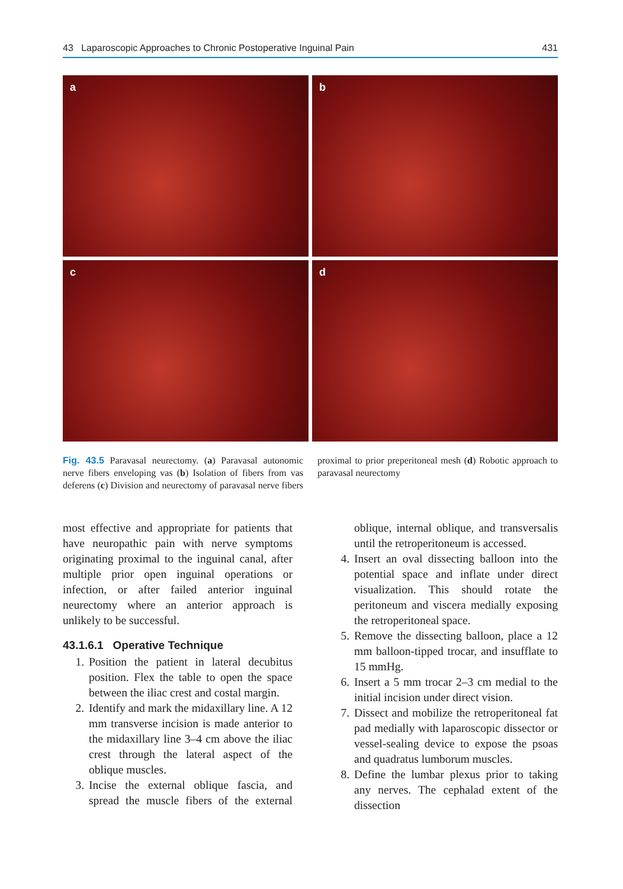43 Laparoscopic Approaches to Chronic Postoperative Inguinal Pain 431
a
b
c
d
Fig. 43.5 Paravasal neurectomy. (a) Paravasal autonomic nerve fibers enveloping vas (b) Isolation of fibers from vas deferens (c) Division and neurectomy of paravasal nerve fibers proximal to prior preperitoneal mesh (d) Robotic approach to paravasal neurectomy
most effective and appropriate for patients that have neuropathic pain with nerve symptoms originating proximal to the inguinal canal, after multiple prior open inguinal operations or infection, or after failed anterior inguinal neurectomy where an anterior approach is unlikely to be successful.
43.1.6.1 Operative Technique
1. Position the patient in lateral decubitus position. Flex the table to open the space between the iliac crest and costal margin.
2. Identify and mark the midaxillary line. A 12 mm transverse incision is made anterior to the midaxillary line 3–4 cm above the iliac crest through the lateral aspect of the oblique muscles.
3. Incise the external oblique fascia, and spread the muscle fibers of the external oblique, internal oblique, and transversalis until the retroperitoneum is accessed.
4. Insert an oval dissecting balloon into the potential space and inflate under direct visualization. This should rotate the peritoneum and viscera medially exposing the retroperitoneal space.
5. Remove the dissecting balloon, place a 12 mm balloon-tipped trocar, and insufflate to 15 mmHg.
6. Insert a 5 mm trocar 2–3 cm medial to the initial incision under direct vision.
7. Dissect and mobilize the retroperitoneal fat pad medially with laparoscopic dissector or vessel-sealing device to expose the psoas and quadratus lumborum muscles.
8. Define the lumbar plexus prior to taking any nerves. The cephalad extent of the dissection